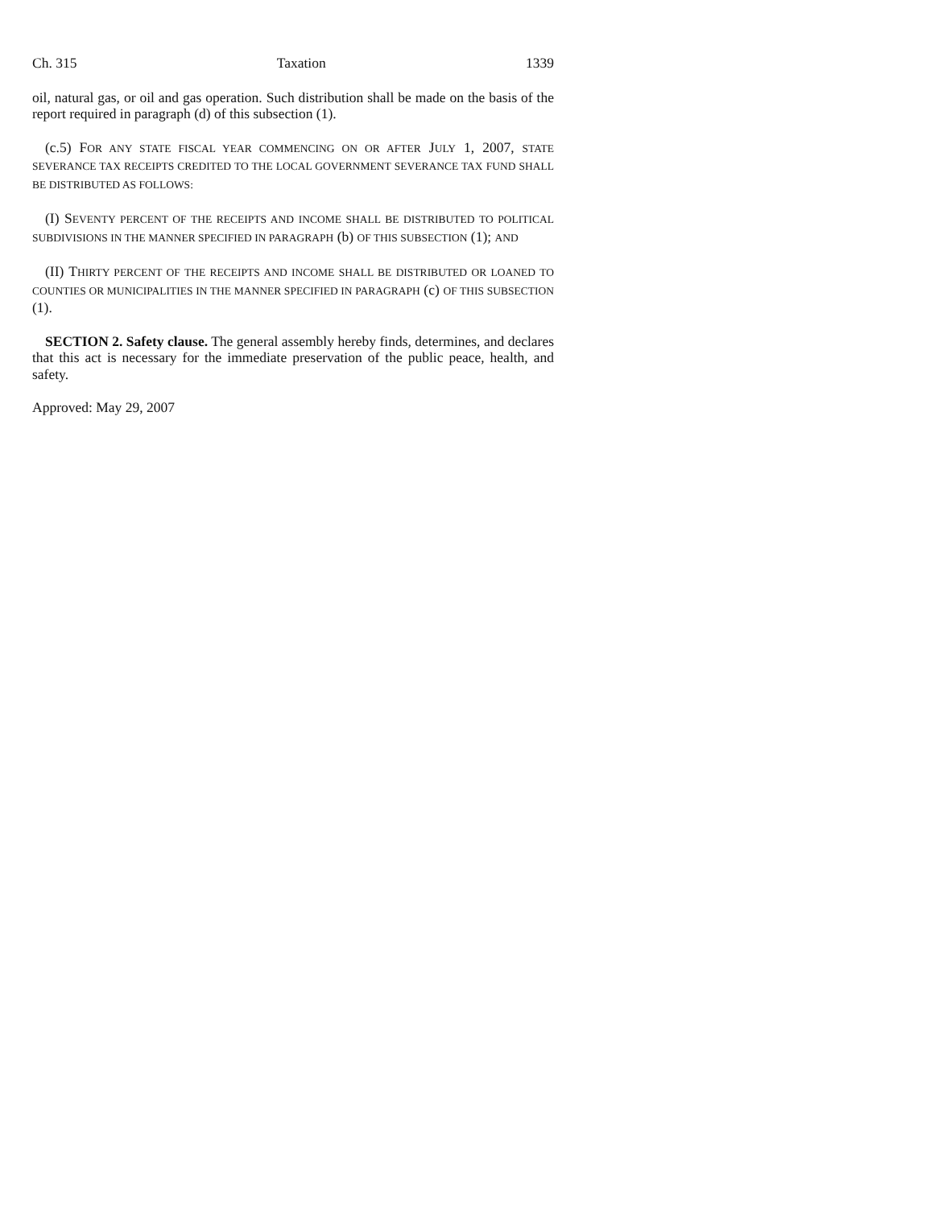Ch. 315 Taxation 1339
oil, natural gas, or oil and gas operation. Such distribution shall be made on the basis of the report required in paragraph (d) of this subsection (1).
(c.5) FOR ANY STATE FISCAL YEAR COMMENCING ON OR AFTER JULY 1, 2007, STATE SEVERANCE TAX RECEIPTS CREDITED TO THE LOCAL GOVERNMENT SEVERANCE TAX FUND SHALL BE DISTRIBUTED AS FOLLOWS:
(I) SEVENTY PERCENT OF THE RECEIPTS AND INCOME SHALL BE DISTRIBUTED TO POLITICAL SUBDIVISIONS IN THE MANNER SPECIFIED IN PARAGRAPH (b) OF THIS SUBSECTION (1); AND
(II) THIRTY PERCENT OF THE RECEIPTS AND INCOME SHALL BE DISTRIBUTED OR LOANED TO COUNTIES OR MUNICIPALITIES IN THE MANNER SPECIFIED IN PARAGRAPH (c) OF THIS SUBSECTION (1).
SECTION 2. Safety clause. The general assembly hereby finds, determines, and declares that this act is necessary for the immediate preservation of the public peace, health, and safety.
Approved: May 29, 2007